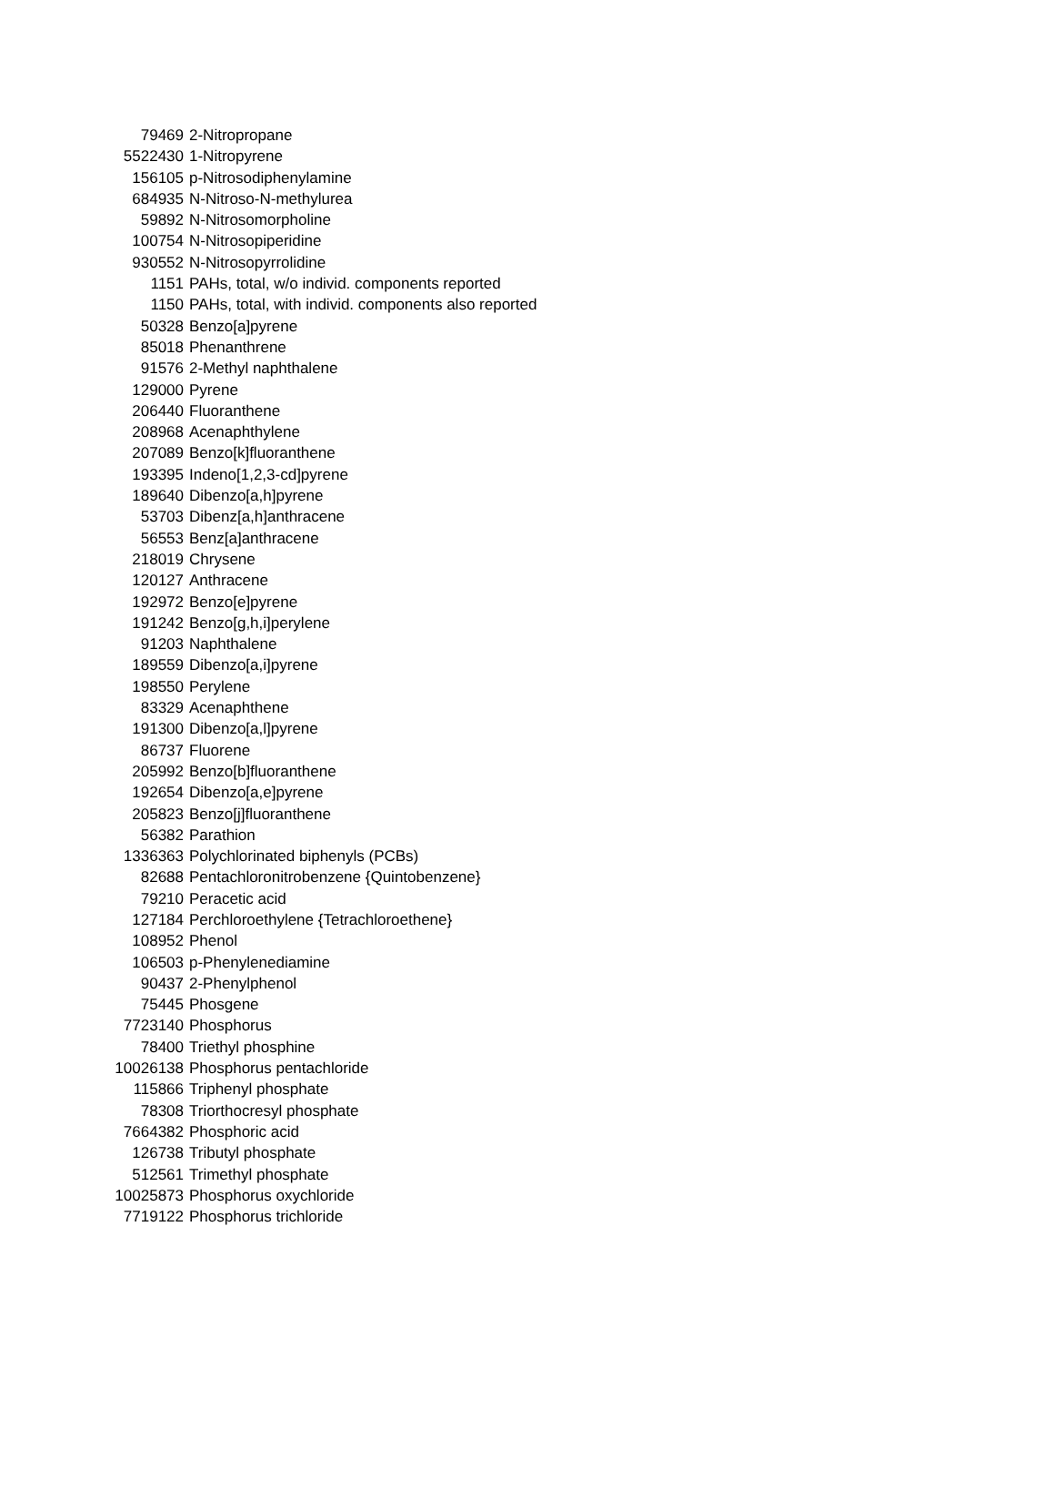| 79469 | 2-Nitropropane |
| 5522430 | 1-Nitropyrene |
| 156105 | p-Nitrosodiphenylamine |
| 684935 | N-Nitroso-N-methylurea |
| 59892 | N-Nitrosomorpholine |
| 100754 | N-Nitrosopiperidine |
| 930552 | N-Nitrosopyrrolidine |
| 1151 | PAHs, total, w/o individ. components reported |
| 1150 | PAHs, total, with individ. components also reported |
| 50328 | Benzo[a]pyrene |
| 85018 | Phenanthrene |
| 91576 | 2-Methyl naphthalene |
| 129000 | Pyrene |
| 206440 | Fluoranthene |
| 208968 | Acenaphthylene |
| 207089 | Benzo[k]fluoranthene |
| 193395 | Indeno[1,2,3-cd]pyrene |
| 189640 | Dibenzo[a,h]pyrene |
| 53703 | Dibenz[a,h]anthracene |
| 56553 | Benz[a]anthracene |
| 218019 | Chrysene |
| 120127 | Anthracene |
| 192972 | Benzo[e]pyrene |
| 191242 | Benzo[g,h,i]perylene |
| 91203 | Naphthalene |
| 189559 | Dibenzo[a,i]pyrene |
| 198550 | Perylene |
| 83329 | Acenaphthene |
| 191300 | Dibenzo[a,l]pyrene |
| 86737 | Fluorene |
| 205992 | Benzo[b]fluoranthene |
| 192654 | Dibenzo[a,e]pyrene |
| 205823 | Benzo[j]fluoranthene |
| 56382 | Parathion |
| 1336363 | Polychlorinated biphenyls (PCBs) |
| 82688 | Pentachloronitrobenzene {Quintobenzene} |
| 79210 | Peracetic acid |
| 127184 | Perchloroethylene {Tetrachloroethene} |
| 108952 | Phenol |
| 106503 | p-Phenylenediamine |
| 90437 | 2-Phenylphenol |
| 75445 | Phosgene |
| 7723140 | Phosphorus |
| 78400 | Triethyl phosphine |
| 10026138 | Phosphorus pentachloride |
| 115866 | Triphenyl phosphate |
| 78308 | Triorthocresyl phosphate |
| 7664382 | Phosphoric acid |
| 126738 | Tributyl phosphate |
| 512561 | Trimethyl phosphate |
| 10025873 | Phosphorus oxychloride |
| 7719122 | Phosphorus trichloride |